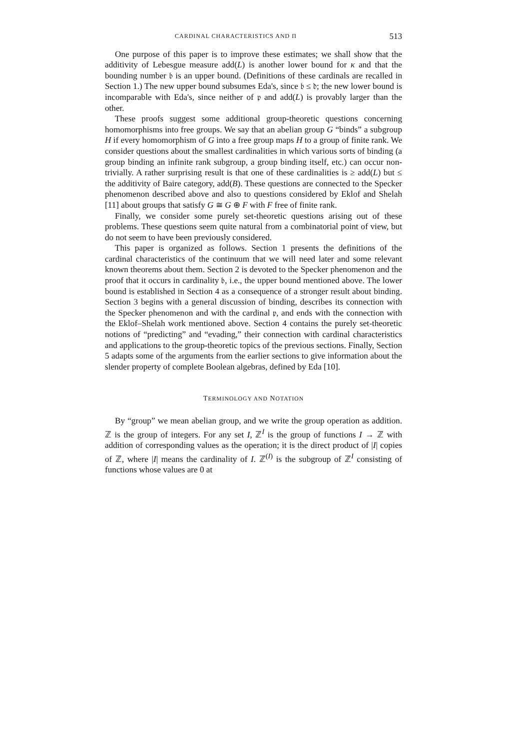CARDINAL CHARACTERISTICS AND Π 513
One purpose of this paper is to improve these estimates; we shall show that the additivity of Lebesgue measure add(L) is another lower bound for κ and that the bounding number 𝔟 is an upper bound. (Definitions of these cardinals are recalled in Section 1.) The new upper bound subsumes Eda's, since 𝔟 ≤ 𝔡; the new lower bound is incomparable with Eda's, since neither of 𝔭 and add(L) is provably larger than the other.
These proofs suggest some additional group-theoretic questions concerning homomorphisms into free groups. We say that an abelian group G “binds” a subgroup H if every homomorphism of G into a free group maps H to a group of finite rank. We consider questions about the smallest cardinalities in which various sorts of binding (a group binding an infinite rank subgroup, a group binding itself, etc.) can occur non-trivially. A rather surprising result is that one of these cardinalities is ≥ add(L) but ≤ the additivity of Baire category, add(B). These questions are connected to the Specker phenomenon described above and also to questions considered by Eklof and Shelah [11] about groups that satisfy G ≅ G ⊕ F with F free of finite rank.
Finally, we consider some purely set-theoretic questions arising out of these problems. These questions seem quite natural from a combinatorial point of view, but do not seem to have been previously considered.
This paper is organized as follows. Section 1 presents the definitions of the cardinal characteristics of the continuum that we will need later and some relevant known theorems about them. Section 2 is devoted to the Specker phenomenon and the proof that it occurs in cardinality 𝔟, i.e., the upper bound mentioned above. The lower bound is established in Section 4 as a consequence of a stronger result about binding. Section 3 begins with a general discussion of binding, describes its connection with the Specker phenomenon and with the cardinal 𝔭, and ends with the connection with the Eklof–Shelah work mentioned above. Section 4 contains the purely set-theoretic notions of “predicting” and “evading,” their connection with cardinal characteristics and applications to the group-theoretic topics of the previous sections. Finally, Section 5 adapts some of the arguments from the earlier sections to give information about the slender property of complete Boolean algebras, defined by Eda [10].
TERMINOLOGY AND NOTATION
By “group” we mean abelian group, and we write the group operation as addition. ℤ is the group of integers. For any set I, ℤ<sup>I</sup> is the group of functions I → ℤ with addition of corresponding values as the operation; it is the direct product of |I| copies of ℤ, where |I| means the cardinality of I. ℤ<sup>(I)</sup> is the subgroup of ℤ<sup>I</sup> consisting of functions whose values are 0 at